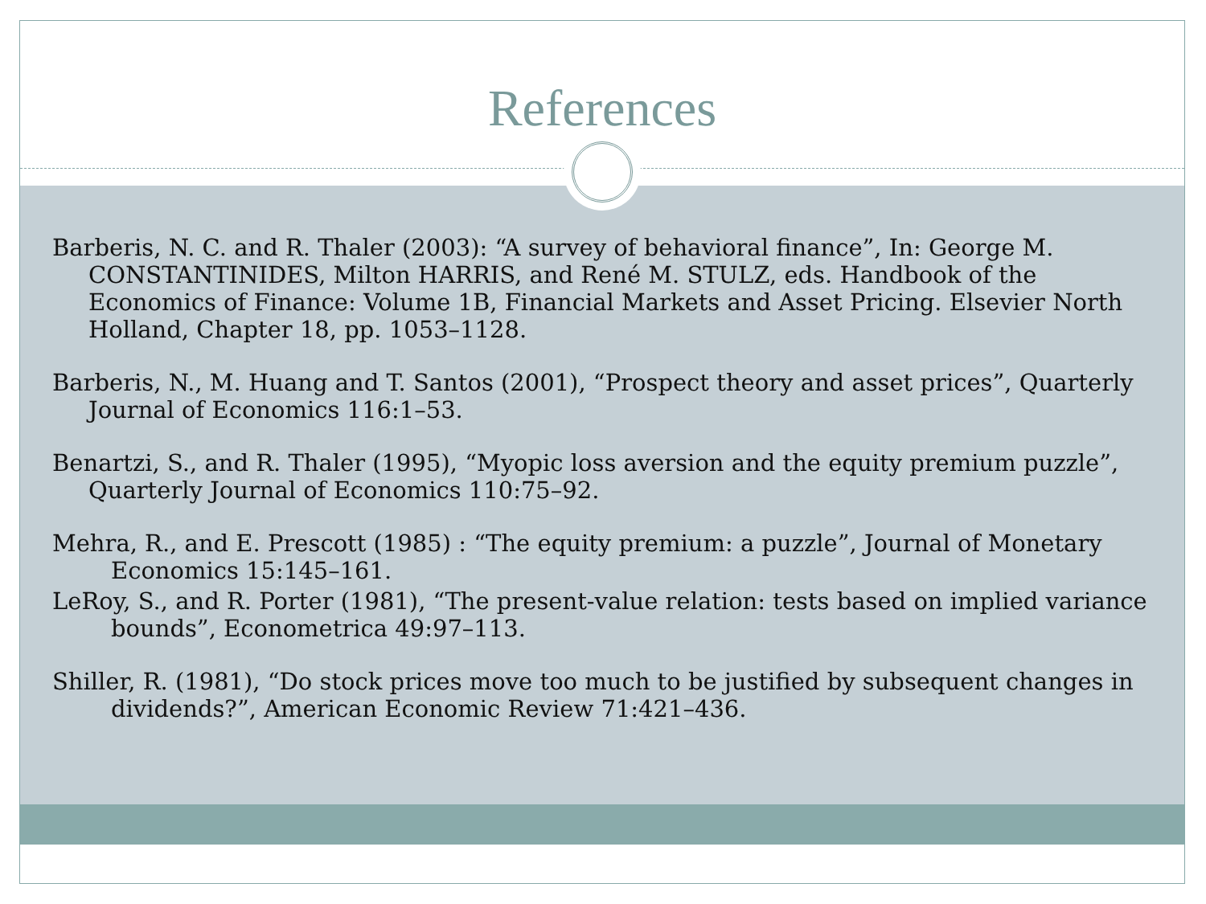References
Barberis, N. C. and R. Thaler (2003): “A survey of behavioral finance”, In: George M. CONSTANTINIDES, Milton HARRIS, and René M. STULZ, eds. Handbook of the Economics of Finance: Volume 1B, Financial Markets and Asset Pricing. Elsevier North Holland, Chapter 18, pp. 1053–1128.
Barberis, N., M. Huang and T. Santos (2001), “Prospect theory and asset prices”, Quarterly Journal of Economics 116:1–53.
Benartzi, S., and R. Thaler (1995), “Myopic loss aversion and the equity premium puzzle”, Quarterly Journal of Economics 110:75–92.
Mehra, R., and E. Prescott (1985) : “The equity premium: a puzzle”, Journal of Monetary Economics 15:145–161.
LeRoy, S., and R. Porter (1981), “The present-value relation: tests based on implied variance bounds”, Econometrica 49:97–113.
Shiller, R. (1981), “Do stock prices move too much to be justified by subsequent changes in dividends?”, American Economic Review 71:421–436.